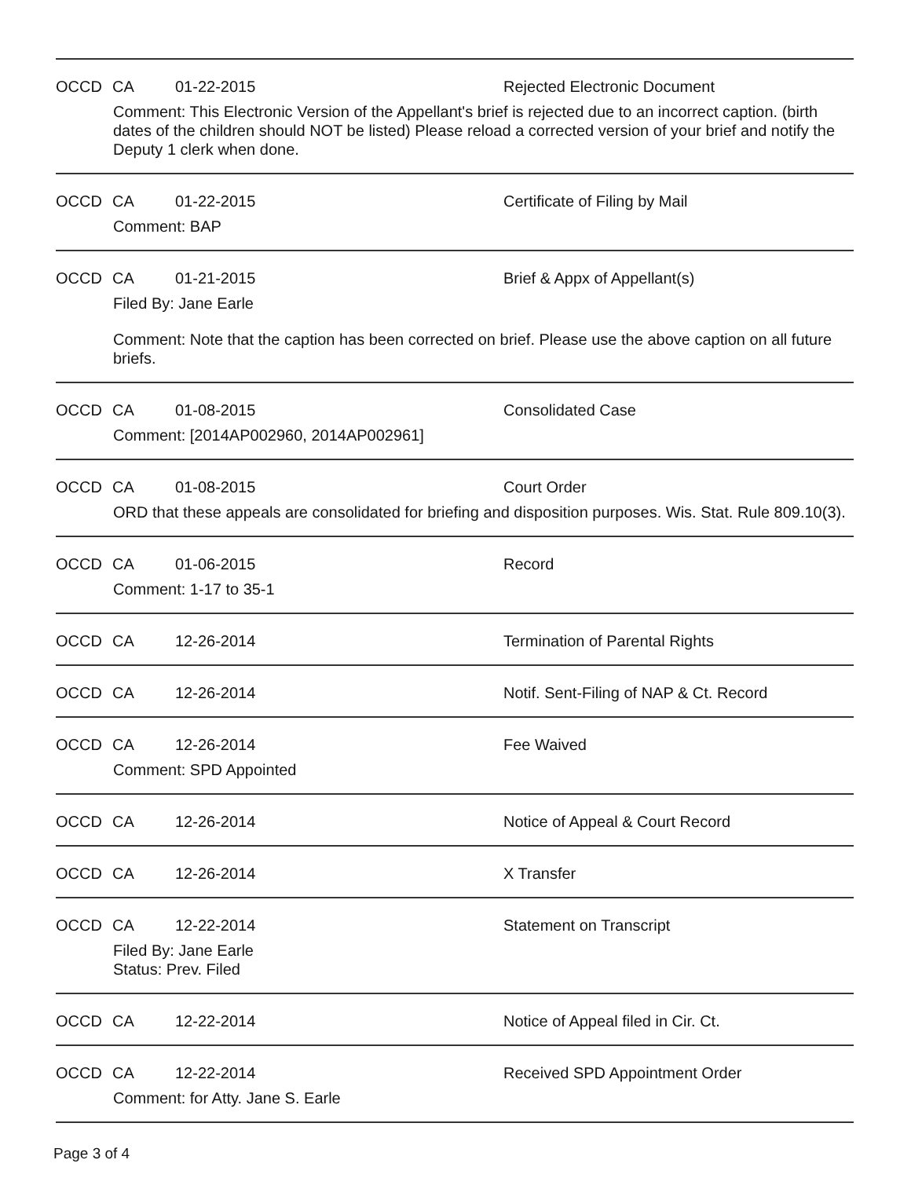OCCD CA 01-22-2015 Rejected Electronic Document
Comment: This Electronic Version of the Appellant's brief is rejected due to an incorrect caption. (birth dates of the children should NOT be listed) Please reload a corrected version of your brief and notify the Deputy 1 clerk when done.
OCCD CA 01-22-2015 Certificate of Filing by Mail
Comment: BAP
OCCD CA 01-21-2015 Brief & Appx of Appellant(s)
Filed By: Jane Earle
Comment: Note that the caption has been corrected on brief. Please use the above caption on all future briefs.
OCCD CA 01-08-2015 Consolidated Case
Comment: [2014AP002960, 2014AP002961]
OCCD CA 01-08-2015 Court Order
ORD that these appeals are consolidated for briefing and disposition purposes. Wis. Stat. Rule 809.10(3).
OCCD CA 01-06-2015 Record
Comment: 1-17 to 35-1
OCCD CA 12-26-2014 Termination of Parental Rights
OCCD CA 12-26-2014 Notif. Sent-Filing of NAP & Ct. Record
OCCD CA 12-26-2014 Fee Waived
Comment: SPD Appointed
OCCD CA 12-26-2014 Notice of Appeal & Court Record
OCCD CA 12-26-2014 X Transfer
OCCD CA 12-22-2014 Statement on Transcript
Filed By: Jane Earle
Status: Prev. Filed
OCCD CA 12-22-2014 Notice of Appeal filed in Cir. Ct.
OCCD CA 12-22-2014 Received SPD Appointment Order
Comment: for Atty. Jane S. Earle
Page 3 of 4